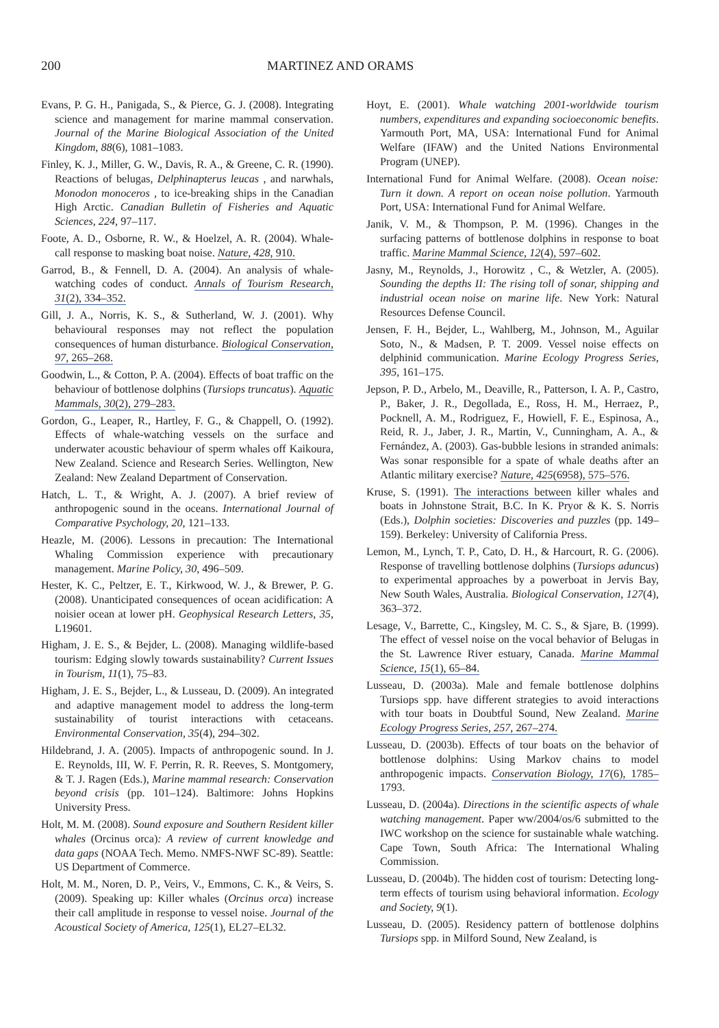200 MARTINEZ AND ORAMS
Evans, P. G. H., Panigada, S., & Pierce, G. J. (2008). Integrating science and management for marine mammal conservation. Journal of the Marine Biological Association of the United Kingdom, 88(6), 1081–1083.
Finley, K. J., Miller, G. W., Davis, R. A., & Greene, C. R. (1990). Reactions of belugas, Delphinapterus leucas , and narwhals, Monodon monoceros , to ice-breaking ships in the Canadian High Arctic. Canadian Bulletin of Fisheries and Aquatic Sciences, 224, 97–117.
Foote, A. D., Osborne, R. W., & Hoelzel, A. R. (2004). Whale-call response to masking boat noise. Nature, 428, 910.
Garrod, B., & Fennell, D. A. (2004). An analysis of whale-watching codes of conduct. Annals of Tourism Research, 31(2), 334–352.
Gill, J. A., Norris, K. S., & Sutherland, W. J. (2001). Why behavioural responses may not reflect the population consequences of human disturbance. Biological Conservation, 97, 265–268.
Goodwin, L., & Cotton, P. A. (2004). Effects of boat traffic on the behaviour of bottlenose dolphins (Tursiops truncatus). Aquatic Mammals, 30(2), 279–283.
Gordon, G., Leaper, R., Hartley, F. G., & Chappell, O. (1992). Effects of whale-watching vessels on the surface and underwater acoustic behaviour of sperm whales off Kaikoura, New Zealand. Science and Research Series. Wellington, New Zealand: New Zealand Department of Conservation.
Hatch, L. T., & Wright, A. J. (2007). A brief review of anthropogenic sound in the oceans. International Journal of Comparative Psychology, 20, 121–133.
Heazle, M. (2006). Lessons in precaution: The International Whaling Commission experience with precautionary management. Marine Policy, 30, 496–509.
Hester, K. C., Peltzer, E. T., Kirkwood, W. J., & Brewer, P. G. (2008). Unanticipated consequences of ocean acidification: A noisier ocean at lower pH. Geophysical Research Letters, 35, L19601.
Higham, J. E. S., & Bejder, L. (2008). Managing wildlife-based tourism: Edging slowly towards sustainability? Current Issues in Tourism, 11(1), 75–83.
Higham, J. E. S., Bejder, L., & Lusseau, D. (2009). An integrated and adaptive management model to address the long-term sustainability of tourist interactions with cetaceans. Environmental Conservation, 35(4), 294–302.
Hildebrand, J. A. (2005). Impacts of anthropogenic sound. In J. E. Reynolds, III, W. F. Perrin, R. R. Reeves, S. Montgomery, & T. J. Ragen (Eds.), Marine mammal research: Conservation beyond crisis (pp. 101–124). Baltimore: Johns Hopkins University Press.
Holt, M. M. (2008). Sound exposure and Southern Resident killer whales (Orcinus orca): A review of current knowledge and data gaps (NOAA Tech. Memo. NMFS-NWF SC-89). Seattle: US Department of Commerce.
Holt, M. M., Noren, D. P., Veirs, V., Emmons, C. K., & Veirs, S. (2009). Speaking up: Killer whales (Orcinus orca) increase their call amplitude in response to vessel noise. Journal of the Acoustical Society of America, 125(1), EL27–EL32.
Hoyt, E. (2001). Whale watching 2001-worldwide tourism numbers, expenditures and expanding socioeconomic benefits. Yarmouth Port, MA, USA: International Fund for Animal Welfare (IFAW) and the United Nations Environmental Program (UNEP).
International Fund for Animal Welfare. (2008). Ocean noise: Turn it down. A report on ocean noise pollution. Yarmouth Port, USA: International Fund for Animal Welfare.
Janik, V. M., & Thompson, P. M. (1996). Changes in the surfacing patterns of bottlenose dolphins in response to boat traffic. Marine Mammal Science, 12(4), 597–602.
Jasny, M., Reynolds, J., Horowitz , C., & Wetzler, A. (2005). Sounding the depths II: The rising toll of sonar, shipping and industrial ocean noise on marine life. New York: Natural Resources Defense Council.
Jensen, F. H., Bejder, L., Wahlberg, M., Johnson, M., Aguilar Soto, N., & Madsen, P. T. 2009. Vessel noise effects on delphinid communication. Marine Ecology Progress Series, 395, 161–175.
Jepson, P. D., Arbelo, M., Deaville, R., Patterson, I. A. P., Castro, P., Baker, J. R., Degollada, E., Ross, H. M., Herraez, P., Pocknell, A. M., Rodriguez, F., Howiell, F. E., Espinosa, A., Reid, R. J., Jaber, J. R., Martin, V., Cunningham, A. A., & Fernández, A. (2003). Gas-bubble lesions in stranded animals: Was sonar responsible for a spate of whale deaths after an Atlantic military exercise? Nature, 425(6958), 575–576.
Kruse, S. (1991). The interactions between killer whales and boats in Johnstone Strait, B.C. In K. Pryor & K. S. Norris (Eds.), Dolphin societies: Discoveries and puzzles (pp. 149–159). Berkeley: University of California Press.
Lemon, M., Lynch, T. P., Cato, D. H., & Harcourt, R. G. (2006). Response of travelling bottlenose dolphins (Tursiops aduncus) to experimental approaches by a powerboat in Jervis Bay, New South Wales, Australia. Biological Conservation, 127(4), 363–372.
Lesage, V., Barrette, C., Kingsley, M. C. S., & Sjare, B. (1999). The effect of vessel noise on the vocal behavior of Belugas in the St. Lawrence River estuary, Canada. Marine Mammal Science, 15(1), 65–84.
Lusseau, D. (2003a). Male and female bottlenose dolphins Tursiops spp. have different strategies to avoid interactions with tour boats in Doubtful Sound, New Zealand. Marine Ecology Progress Series, 257, 267–274.
Lusseau, D. (2003b). Effects of tour boats on the behavior of bottlenose dolphins: Using Markov chains to model anthropogenic impacts. Conservation Biology, 17(6), 1785– 1793.
Lusseau, D. (2004a). Directions in the scientific aspects of whale watching management. Paper ww/2004/os/6 submitted to the IWC workshop on the science for sustainable whale watching. Cape Town, South Africa: The International Whaling Commission.
Lusseau, D. (2004b). The hidden cost of tourism: Detecting long-term effects of tourism using behavioral information. Ecology and Society, 9(1).
Lusseau, D. (2005). Residency pattern of bottlenose dolphins Tursiops spp. in Milford Sound, New Zealand, is